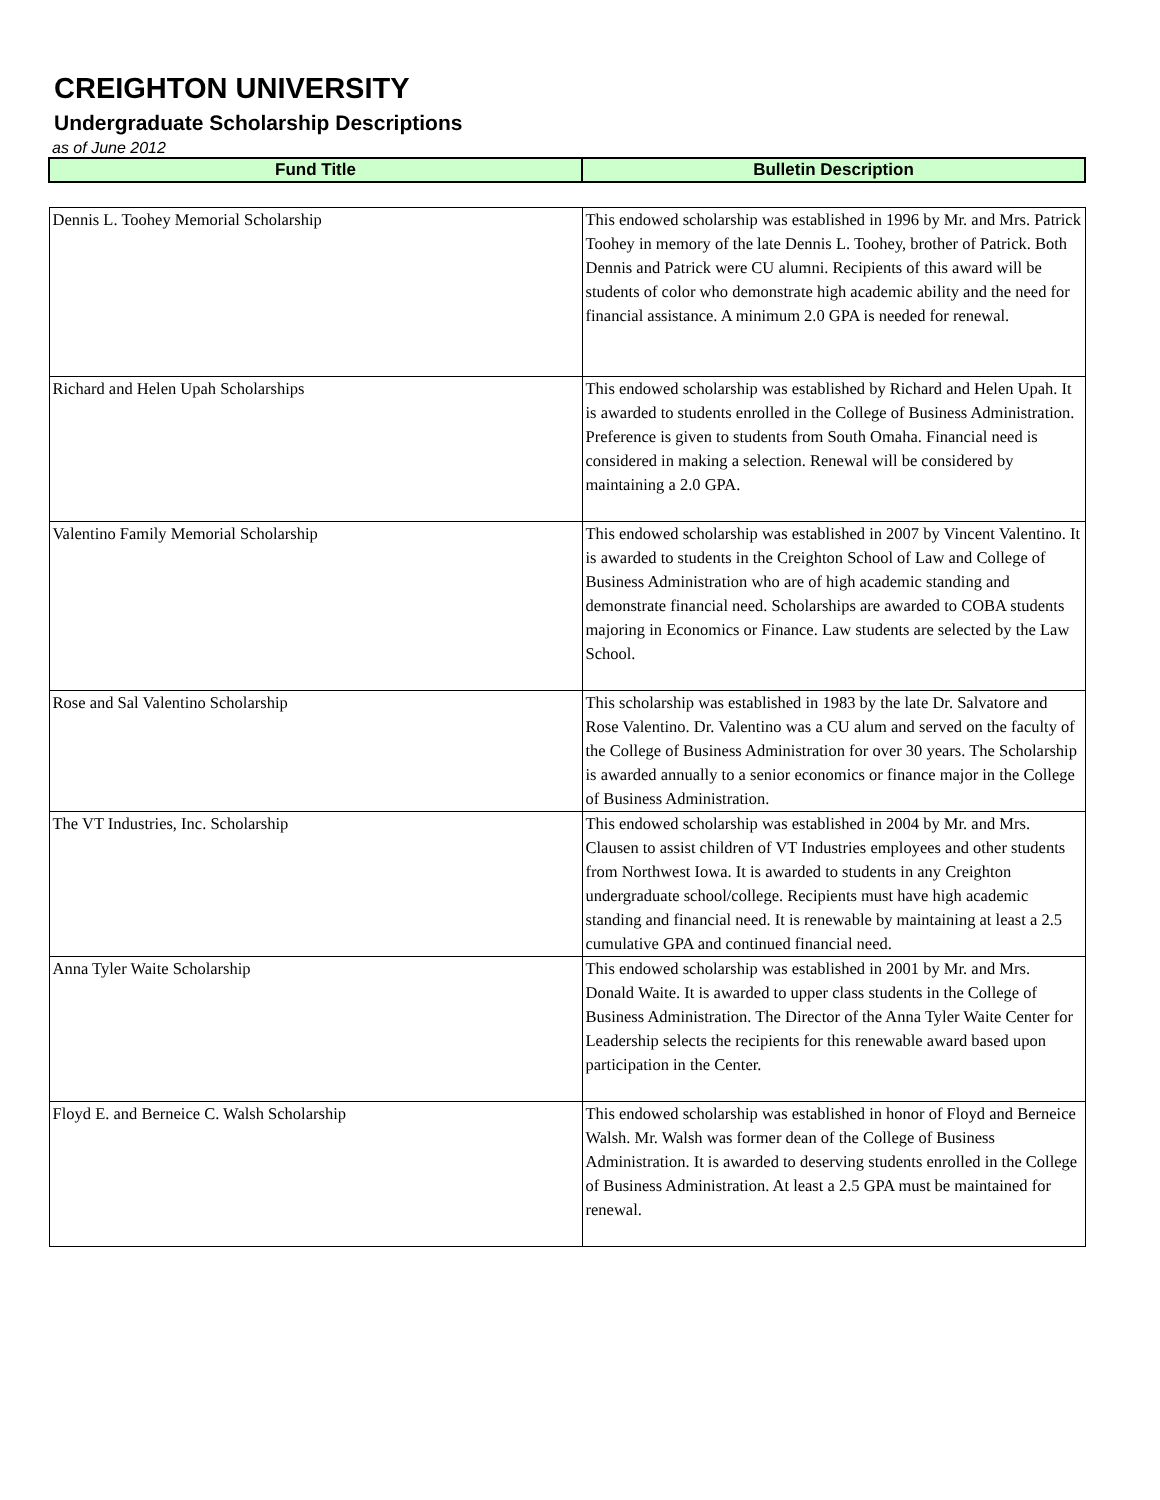CREIGHTON UNIVERSITY
Undergraduate Scholarship Descriptions
as of June 2012
| Fund Title | Bulletin Description |
| --- | --- |
| Dennis L. Toohey Memorial Scholarship | This endowed scholarship was established in 1996 by Mr. and Mrs. Patrick Toohey in memory of the late Dennis L. Toohey, brother of Patrick. Both Dennis and Patrick were CU alumni. Recipients of this award will be students of color who demonstrate high academic ability and the need for financial assistance. A minimum 2.0 GPA is needed for renewal. |
| Richard and Helen Upah Scholarships | This endowed scholarship was established by Richard and Helen Upah. It is awarded to students enrolled in the College of Business Administration. Preference is given to students from South Omaha. Financial need is considered in making a selection. Renewal will be considered by maintaining a 2.0 GPA. |
| Valentino Family Memorial Scholarship | This endowed scholarship was established in 2007 by Vincent Valentino. It is awarded to students in the Creighton School of Law and College of Business Administration who are of high academic standing and demonstrate financial need. Scholarships are awarded to COBA students majoring in Economics or Finance. Law students are selected by the Law School. |
| Rose and Sal Valentino Scholarship | This scholarship was established in 1983 by the late Dr. Salvatore and Rose Valentino. Dr. Valentino was a CU alum and served on the faculty of the College of Business Administration for over 30 years. The Scholarship is awarded annually to a senior economics or finance major in the College of Business Administration. |
| The VT Industries, Inc. Scholarship | This endowed scholarship was established in 2004 by Mr. and Mrs. Clausen to assist children of VT Industries employees and other students from Northwest Iowa. It is awarded to students in any Creighton undergraduate school/college. Recipients must have high academic standing and financial need. It is renewable by maintaining at least a 2.5 cumulative GPA and continued financial need. |
| Anna Tyler Waite Scholarship | This endowed scholarship was established in 2001 by Mr. and Mrs. Donald Waite. It is awarded to upper class students in the College of Business Administration. The Director of the Anna Tyler Waite Center for Leadership selects the recipients for this renewable award based upon participation in the Center. |
| Floyd E. and Berneice C. Walsh Scholarship | This endowed scholarship was established in honor of Floyd and Berneice Walsh. Mr. Walsh was former dean of the College of Business Administration. It is awarded to deserving students enrolled in the College of Business Administration. At least a 2.5 GPA must be maintained for renewal. |